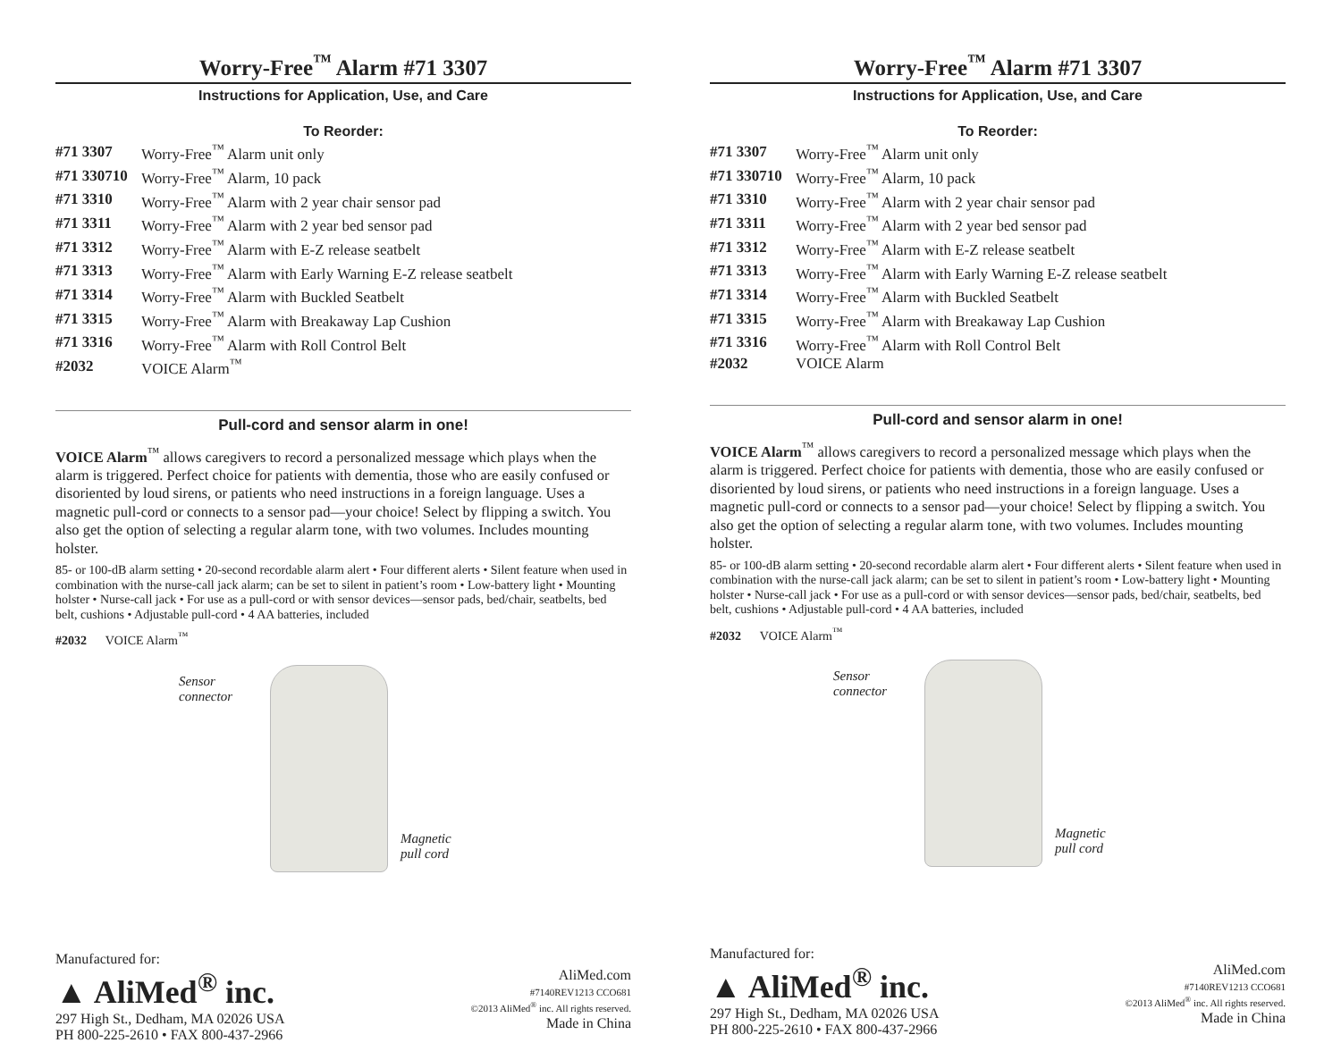Worry-Free<sup>™</sup> Alarm #71 3307
Instructions for Application, Use, and Care
To Reorder:
| #71 3307 | Worry-Free<sup>™</sup> Alarm unit only |
| #71 330710 | Worry-Free<sup>™</sup> Alarm, 10 pack |
| #71 3310 | Worry-Free<sup>™</sup> Alarm with 2 year chair sensor pad |
| #71 3311 | Worry-Free<sup>™</sup> Alarm with 2 year bed sensor pad |
| #71 3312 | Worry-Free<sup>™</sup> Alarm with E-Z release seatbelt |
| #71 3313 | Worry-Free<sup>™</sup> Alarm with Early Warning E-Z release seatbelt |
| #71 3314 | Worry-Free<sup>™</sup> Alarm with Buckled Seatbelt |
| #71 3315 | Worry-Free<sup>™</sup> Alarm with Breakaway Lap Cushion |
| #71 3316 | Worry-Free<sup>™</sup> Alarm with Roll Control Belt |
| #2032 | VOICE Alarm<sup>™</sup> |
Pull-cord and sensor alarm in one!
VOICE Alarm<sup>™</sup> allows caregivers to record a personalized message which plays when the alarm is triggered. Perfect choice for patients with dementia, those who are easily confused or disoriented by loud sirens, or patients who need instructions in a foreign language. Uses a magnetic pull-cord or connects to a sensor pad—your choice! Select by flipping a switch. You also get the option of selecting a regular alarm tone, with two volumes. Includes mounting holster.
85- or 100-dB alarm setting • 20-second recordable alarm alert • Four different alerts • Silent feature when used in combination with the nurse-call jack alarm; can be set to silent in patient’s room • Low-battery light • Mounting holster • Nurse-call jack • For use as a pull-cord or with sensor devices—sensor pads, bed/chair, seatbelts, bed belt, cushions • Adjustable pull-cord • 4 AA batteries, included
#2032 VOICE Alarm<sup>™</sup>
Sensor
connector
Magnetic
pull cord
Manufactured for:
▲ AliMed<sup>®</sup> inc.
297 High St., Dedham, MA 02026 USA
PH 800-225-2610 • FAX 800-437-2966
AliMed.com
#7140REV1213 CCO681
©2013 AliMed<sup>®</sup> inc. All rights reserved.
Made in China
Worry-Free<sup>™</sup> Alarm #71 3307
Instructions for Application, Use, and Care
To Reorder:
| #71 3307 | Worry-Free<sup>™</sup> Alarm unit only |
| #71 330710 | Worry-Free<sup>™</sup> Alarm, 10 pack |
| #71 3310 | Worry-Free<sup>™</sup> Alarm with 2 year chair sensor pad |
| #71 3311 | Worry-Free<sup>™</sup> Alarm with 2 year bed sensor pad |
| #71 3312 | Worry-Free<sup>™</sup> Alarm with E-Z release seatbelt |
| #71 3313 | Worry-Free<sup>™</sup> Alarm with Early Warning E-Z release seatbelt |
| #71 3314 | Worry-Free<sup>™</sup> Alarm with Buckled Seatbelt |
| #71 3315 | Worry-Free<sup>™</sup> Alarm with Breakaway Lap Cushion |
| #71 3316 | Worry-Free<sup>™</sup> Alarm with Roll Control Belt |
| #2032 | VOICE Alarm |
Pull-cord and sensor alarm in one!
VOICE Alarm<sup>™</sup> allows caregivers to record a personalized message which plays when the alarm is triggered. Perfect choice for patients with dementia, those who are easily confused or disoriented by loud sirens, or patients who need instructions in a foreign language. Uses a magnetic pull-cord or connects to a sensor pad—your choice! Select by flipping a switch. You also get the option of selecting a regular alarm tone, with two volumes. Includes mounting holster.
85- or 100-dB alarm setting • 20-second recordable alarm alert • Four different alerts • Silent feature when used in combination with the nurse-call jack alarm; can be set to silent in patient’s room • Low-battery light • Mounting holster • Nurse-call jack • For use as a pull-cord or with sensor devices—sensor pads, bed/chair, seatbelts, bed belt, cushions • Adjustable pull-cord • 4 AA batteries, included
#2032 VOICE Alarm<sup>™</sup>
Sensor
connector
Magnetic
pull cord
Manufactured for:
▲ AliMed<sup>®</sup> inc.
297 High St., Dedham, MA 02026 USA
PH 800-225-2610 • FAX 800-437-2966
AliMed.com
#7140REV1213 CCO681
©2013 AliMed<sup>®</sup> inc. All rights reserved.
Made in China